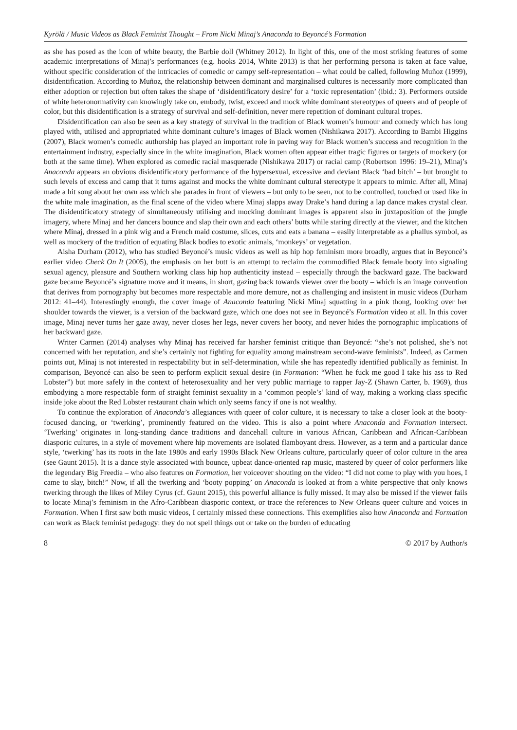Kyrölä / Music Videos as Black Feminist Thought – From Nicki Minaj’s Anaconda to Beyoncé’s Formation
as she has posed as the icon of white beauty, the Barbie doll (Whitney 2012). In light of this, one of the most striking features of some academic interpretations of Minaj’s performances (e.g. hooks 2014, White 2013) is that her performing persona is taken at face value, without specific consideration of the intricacies of comedic or campy self-representation – what could be called, following Muñoz (1999), disidentification. According to Muñoz, the relationship between dominant and marginalised cultures is necessarily more complicated than either adoption or rejection but often takes the shape of ‘disidentificatory desire’ for a ‘toxic representation’ (ibid.: 3). Performers outside of white heteronormativity can knowingly take on, embody, twist, exceed and mock white dominant stereotypes of queers and of people of color, but this disidentification is a strategy of survival and self-definition, never mere repetition of dominant cultural tropes.
Disidentification can also be seen as a key strategy of survival in the tradition of Black women’s humour and comedy which has long played with, utilised and appropriated white dominant culture’s images of Black women (Nishikawa 2017). According to Bambi Higgins (2007), Black women’s comedic authorship has played an important role in paving way for Black women’s success and recognition in the entertainment industry, especially since in the white imagination, Black women often appear either tragic figures or targets of mockery (or both at the same time). When explored as comedic racial masquerade (Nishikawa 2017) or racial camp (Robertson 1996: 19–21), Minaj’s Anaconda appears an obvious disidentificatory performance of the hypersexual, excessive and deviant Black ‘bad bitch’ – but brought to such levels of excess and camp that it turns against and mocks the white dominant cultural stereotype it appears to mimic. After all, Minaj made a hit song about her own ass which she parades in front of viewers – but only to be seen, not to be controlled, touched or used like in the white male imagination, as the final scene of the video where Minaj slapps away Drake’s hand during a lap dance makes crystal clear. The disidentificatory strategy of simultaneously utilising and mocking dominant images is apparent also in juxtaposition of the jungle imagery, where Minaj and her dancers bounce and slap their own and each others’ butts while staring directly at the viewer, and the kitchen where Minaj, dressed in a pink wig and a French maid costume, slices, cuts and eats a banana – easily interpretable as a phallus symbol, as well as mockery of the tradition of equating Black bodies to exotic animals, ‘monkeys’ or vegetation.
Aisha Durham (2012), who has studied Beyoncé’s music videos as well as hip hop feminism more broadly, argues that in Beyoncé’s earlier video Check On It (2005), the emphasis on her butt is an attempt to reclaim the commodified Black female booty into signaling sexual agency, pleasure and Southern working class hip hop authenticity instead – especially through the backward gaze. The backward gaze became Beyoncé’s signature move and it means, in short, gazing back towards viewer over the booty – which is an image convention that derives from pornography but becomes more respectable and more demure, not as challenging and insistent in music videos (Durham 2012: 41–44). Interestingly enough, the cover image of Anaconda featuring Nicki Minaj squatting in a pink thong, looking over her shoulder towards the viewer, is a version of the backward gaze, which one does not see in Beyoncé’s Formation video at all. In this cover image, Minaj never turns her gaze away, never closes her legs, never covers her booty, and never hides the pornographic implications of her backward gaze.
Writer Carmen (2014) analyses why Minaj has received far harsher feminist critique than Beyoncé: “she’s not polished, she’s not concerned with her reputation, and she’s certainly not fighting for equality among mainstream second-wave feminists”. Indeed, as Carmen points out, Minaj is not interested in respectability but in self-determination, while she has repeatedly identified publically as feminist. In comparison, Beyoncé can also be seen to perform explicit sexual desire (in Formation: “When he fuck me good I take his ass to Red Lobster”) but more safely in the context of heterosexuality and her very public marriage to rapper Jay-Z (Shawn Carter, b. 1969), thus embodying a more respectable form of straight feminist sexuality in a ‘common people’s’ kind of way, making a working class specific inside joke about the Red Lobster restaurant chain which only seems fancy if one is not wealthy.
To continue the exploration of Anaconda’s allegiances with queer of color culture, it is necessary to take a closer look at the booty-focused dancing, or ‘twerking’, prominently featured on the video. This is also a point where Anaconda and Formation intersect. ‘Twerking’ originates in long-standing dance traditions and dancehall culture in various African, Caribbean and African-Caribbean diasporic cultures, in a style of movement where hip movements are isolated flamboyant dress. However, as a term and a particular dance style, ‘twerking’ has its roots in the late 1980s and early 1990s Black New Orleans culture, particularly queer of color culture in the area (see Gaunt 2015). It is a dance style associated with bounce, upbeat dance-oriented rap music, mastered by queer of color performers like the legendary Big Freedia – who also features on Formation, her voiceover shouting on the video: “I did not come to play with you hoes, I came to slay, bitch!” Now, if all the twerking and ‘booty popping’ on Anaconda is looked at from a white perspective that only knows twerking through the likes of Miley Cyrus (cf. Gaunt 2015), this powerful alliance is fully missed. It may also be missed if the viewer fails to locate Minaj’s feminism in the Afro-Caribbean diasporic context, or trace the references to New Orleans queer culture and voices in Formation. When I first saw both music videos, I certainly missed these connections. This exemplifies also how Anaconda and Formation can work as Black feminist pedagogy: they do not spell things out or take on the burden of educating
8 © 2017 by Author/s